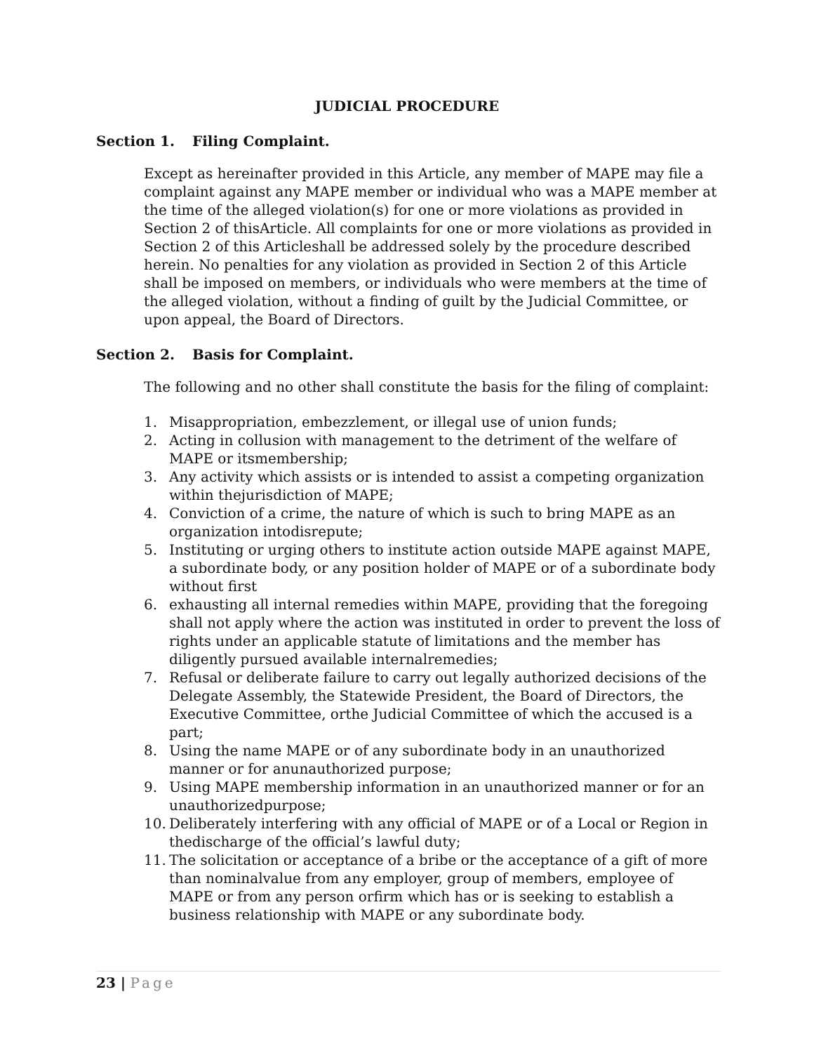JUDICIAL PROCEDURE
Section 1. Filing Complaint.
Except as hereinafter provided in this Article, any member of MAPE may file a complaint against any MAPE member or individual who was a MAPE member at the time of the alleged violation(s) for one or more violations as provided in Section 2 of thisArticle. All complaints for one or more violations as provided in Section 2 of this Articleshall be addressed solely by the procedure described herein. No penalties for any violation as provided in Section 2 of this Article shall be imposed on members, or individuals who were members at the time of the alleged violation, without a finding of guilt by the Judicial Committee, or upon appeal, the Board of Directors.
Section 2. Basis for Complaint.
The following and no other shall constitute the basis for the filing of complaint:
1. Misappropriation, embezzlement, or illegal use of union funds;
2. Acting in collusion with management to the detriment of the welfare of MAPE or itsmembership;
3. Any activity which assists or is intended to assist a competing organization within thejurisdiction of MAPE;
4. Conviction of a crime, the nature of which is such to bring MAPE as an organization intodisrepute;
5. Instituting or urging others to institute action outside MAPE against MAPE, a subordinate body, or any position holder of MAPE or of a subordinate body without first
6. exhausting all internal remedies within MAPE, providing that the foregoing shall not apply where the action was instituted in order to prevent the loss of rights under an applicable statute of limitations and the member has diligently pursued available internalremedies;
7. Refusal or deliberate failure to carry out legally authorized decisions of the Delegate Assembly, the Statewide President, the Board of Directors, the Executive Committee, orthe Judicial Committee of which the accused is a part;
8. Using the name MAPE or of any subordinate body in an unauthorized manner or for anunauthorized purpose;
9. Using MAPE membership information in an unauthorized manner or for an unauthorizedpurpose;
10. Deliberately interfering with any official of MAPE or of a Local or Region in thedischarge of the official’s lawful duty;
11. The solicitation or acceptance of a bribe or the acceptance of a gift of more than nominalvalue from any employer, group of members, employee of MAPE or from any person orfirm which has or is seeking to establish a business relationship with MAPE or any subordinate body.
23 | Page